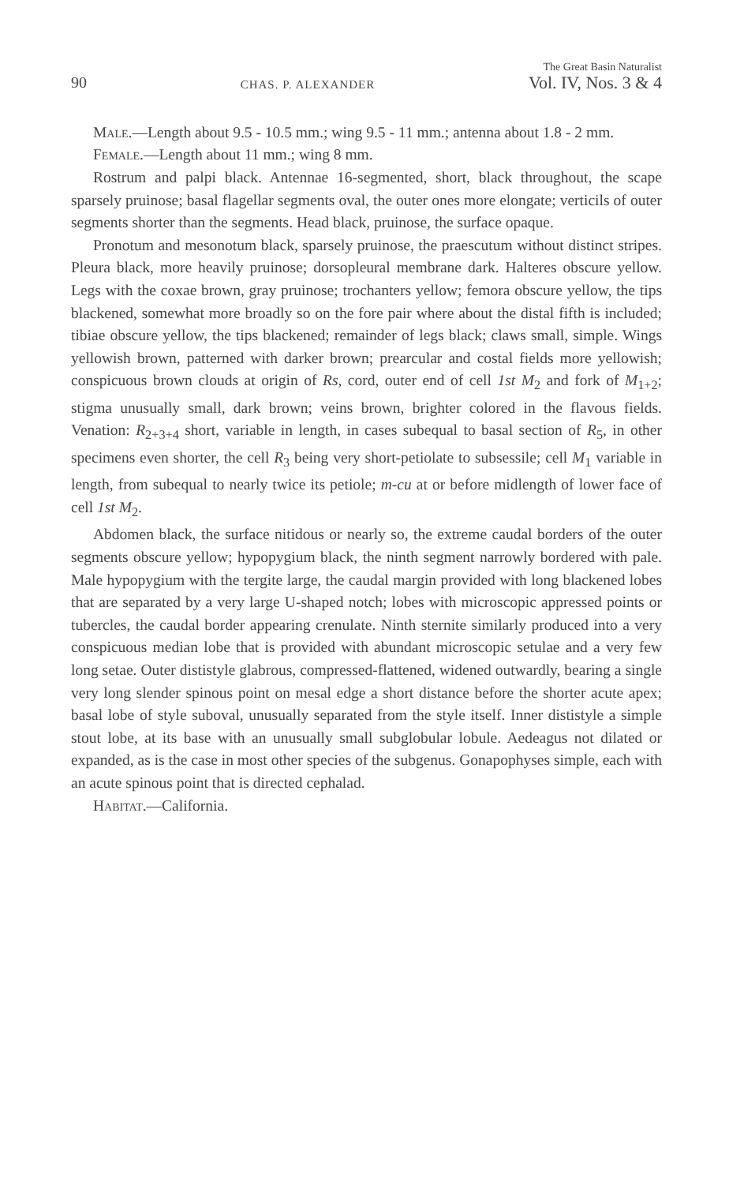90 CHAS. P. ALEXANDER The Great Basin Naturalist
Vol. IV, Nos. 3 & 4
Male.—Length about 9.5 - 10.5 mm.; wing 9.5 - 11 mm.; antenna about 1.8 - 2 mm.
Female.—Length about 11 mm.; wing 8 mm.
Rostrum and palpi black. Antennae 16-segmented, short, black throughout, the scape sparsely pruinose; basal flagellar segments oval, the outer ones more elongate; verticils of outer segments shorter than the segments. Head black, pruinose, the surface opaque.
Pronotum and mesonotum black, sparsely pruinose, the praescutum without distinct stripes. Pleura black, more heavily pruinose; dorsopleural membrane dark. Halteres obscure yellow. Legs with the coxae brown, gray pruinose; trochanters yellow; femora obscure yellow, the tips blackened, somewhat more broadly so on the fore pair where about the distal fifth is included; tibiae obscure yellow, the tips blackened; remainder of legs black; claws small, simple. Wings yellowish brown, patterned with darker brown; prearcular and costal fields more yellowish; conspicuous brown clouds at origin of Rs, cord, outer end of cell 1st M<sub>2</sub> and fork of M<sub>1+2</sub>; stigma unusually small, dark brown; veins brown, brighter colored in the flavous fields. Venation: R<sub>2+3+4</sub> short, variable in length, in cases subequal to basal section of R<sub>5</sub>, in other specimens even shorter, the cell R<sub>3</sub> being very short-petiolate to subsessile; cell M<sub>1</sub> variable in length, from subequal to nearly twice its petiole; m-cu at or before midlength of lower face of cell 1st M<sub>2</sub>.
Abdomen black, the surface nitidous or nearly so, the extreme caudal borders of the outer segments obscure yellow; hypopygium black, the ninth segment narrowly bordered with pale. Male hypopygium with the tergite large, the caudal margin provided with long blackened lobes that are separated by a very large U-shaped notch; lobes with microscopic appressed points or tubercles, the caudal border appearing crenulate. Ninth sternite similarly produced into a very conspicuous median lobe that is provided with abundant microscopic setulae and a very few long setae. Outer dististyle glabrous, compressed-flattened, widened outwardly, bearing a single very long slender spinous point on mesal edge a short distance before the shorter acute apex; basal lobe of style suboval, unusually separated from the style itself. Inner dististyle a simple stout lobe, at its base with an unusually small subglobular lobule. Aedeagus not dilated or expanded, as is the case in most other species of the subgenus. Gonapophyses simple, each with an acute spinous point that is directed cephalad.
Habitat.—California.